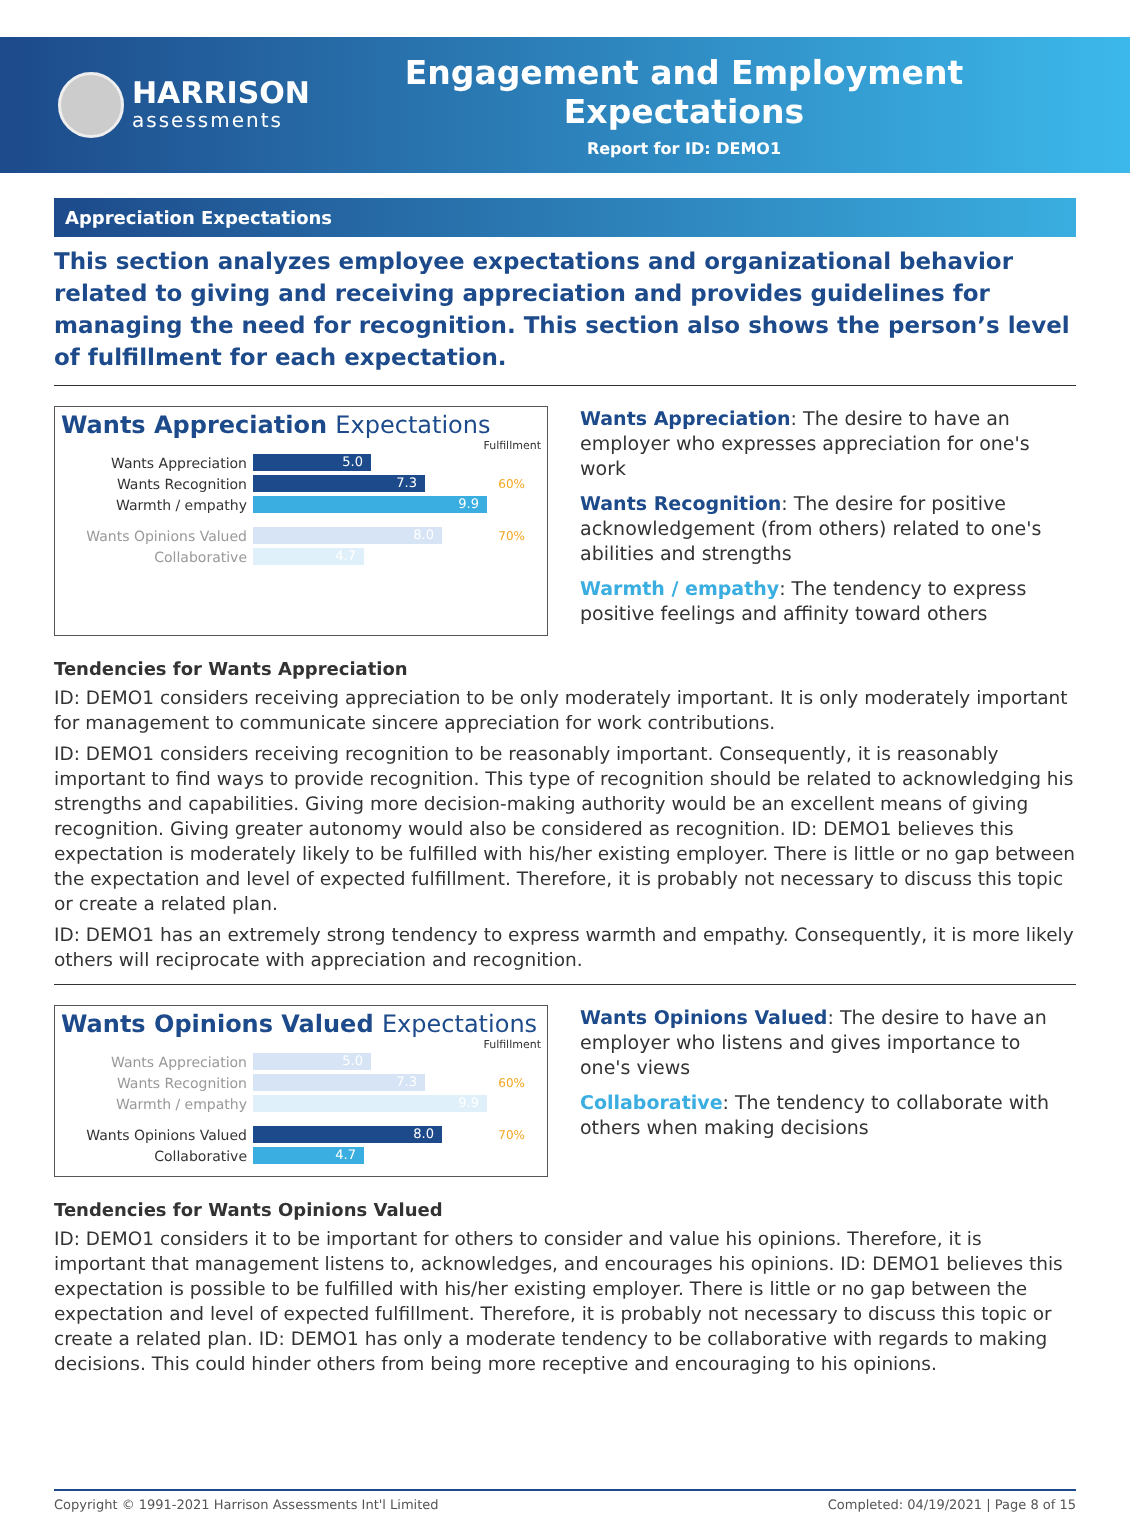HARRISON
assessments
Engagement and Employment Expectations
Report for ID: DEMO1
Appreciation Expectations
This section analyzes employee expectations and organizational behavior related to giving and receiving appreciation and provides guidelines for managing the need for recognition. This section also shows the person’s level of fulfillment for each expectation.
Wants Appreciation Expectations
Fulfillment
Wants Appreciation
5.0
Wants Recognition
7.3
60%
Warmth / empathy
9.9
Wants Opinions Valued
8.0
70%
Collaborative
4.7
Wants Appreciation: The desire to have an employer who expresses appreciation for one's work
Wants Recognition: The desire for positive acknowledgement (from others) related to one's abilities and strengths
Warmth / empathy: The tendency to express positive feelings and affinity toward others
Tendencies for Wants Appreciation
ID: DEMO1 considers receiving appreciation to be only moderately important. It is only moderately important for management to communicate sincere appreciation for work contributions.
ID: DEMO1 considers receiving recognition to be reasonably important. Consequently, it is reasonably important to find ways to provide recognition. This type of recognition should be related to acknowledging his strengths and capabilities. Giving more decision-making authority would be an excellent means of giving recognition. Giving greater autonomy would also be considered as recognition. ID: DEMO1 believes this expectation is moderately likely to be fulfilled with his/her existing employer. There is little or no gap between the expectation and level of expected fulfillment. Therefore, it is probably not necessary to discuss this topic or create a related plan.
ID: DEMO1 has an extremely strong tendency to express warmth and empathy. Consequently, it is more likely others will reciprocate with appreciation and recognition.
Wants Opinions Valued Expectations
Fulfillment
Wants Appreciation
5.0
Wants Recognition
7.3
60%
Warmth / empathy
9.9
Wants Opinions Valued
8.0
70%
Collaborative
4.7
Wants Opinions Valued: The desire to have an employer who listens and gives importance to one's views
Collaborative: The tendency to collaborate with others when making decisions
Tendencies for Wants Opinions Valued
ID: DEMO1 considers it to be important for others to consider and value his opinions. Therefore, it is important that management listens to, acknowledges, and encourages his opinions. ID: DEMO1 believes this expectation is possible to be fulfilled with his/her existing employer. There is little or no gap between the expectation and level of expected fulfillment. Therefore, it is probably not necessary to discuss this topic or create a related plan. ID: DEMO1 has only a moderate tendency to be collaborative with regards to making decisions. This could hinder others from being more receptive and encouraging to his opinions.
Copyright © 1991-2021 Harrison Assessments Int'l Limited Completed: 04/19/2021 | Page 8 of 15